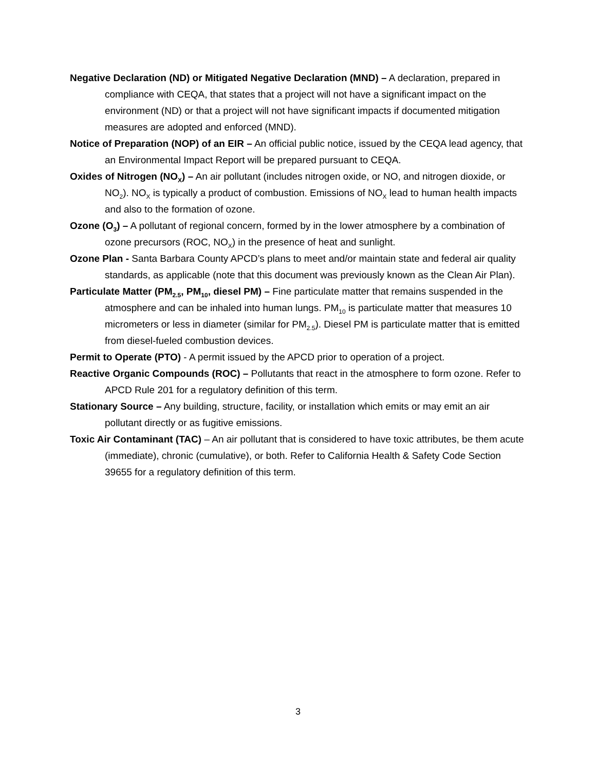Negative Declaration (ND) or Mitigated Negative Declaration (MND) – A declaration, prepared in compliance with CEQA, that states that a project will not have a significant impact on the environment (ND) or that a project will not have significant impacts if documented mitigation measures are adopted and enforced (MND).
Notice of Preparation (NOP) of an EIR – An official public notice, issued by the CEQA lead agency, that an Environmental Impact Report will be prepared pursuant to CEQA.
Oxides of Nitrogen (NO<sub>X</sub>) – An air pollutant (includes nitrogen oxide, or NO, and nitrogen dioxide, or NO<sub>2</sub>). NO<sub>X</sub> is typically a product of combustion. Emissions of NO<sub>X</sub> lead to human health impacts and also to the formation of ozone.
Ozone (O<sub>3</sub>) – A pollutant of regional concern, formed by in the lower atmosphere by a combination of ozone precursors (ROC, NO<sub>X</sub>) in the presence of heat and sunlight.
Ozone Plan - Santa Barbara County APCD’s plans to meet and/or maintain state and federal air quality standards, as applicable (note that this document was previously known as the Clean Air Plan).
Particulate Matter (PM<sub>2.5</sub>, PM<sub>10</sub>, diesel PM) – Fine particulate matter that remains suspended in the atmosphere and can be inhaled into human lungs. PM<sub>10</sub> is particulate matter that measures 10 micrometers or less in diameter (similar for PM<sub>2.5</sub>). Diesel PM is particulate matter that is emitted from diesel-fueled combustion devices.
Permit to Operate (PTO) - A permit issued by the APCD prior to operation of a project.
Reactive Organic Compounds (ROC) – Pollutants that react in the atmosphere to form ozone. Refer to APCD Rule 201 for a regulatory definition of this term.
Stationary Source – Any building, structure, facility, or installation which emits or may emit an air pollutant directly or as fugitive emissions.
Toxic Air Contaminant (TAC) – An air pollutant that is considered to have toxic attributes, be them acute (immediate), chronic (cumulative), or both. Refer to California Health & Safety Code Section 39655 for a regulatory definition of this term.
3